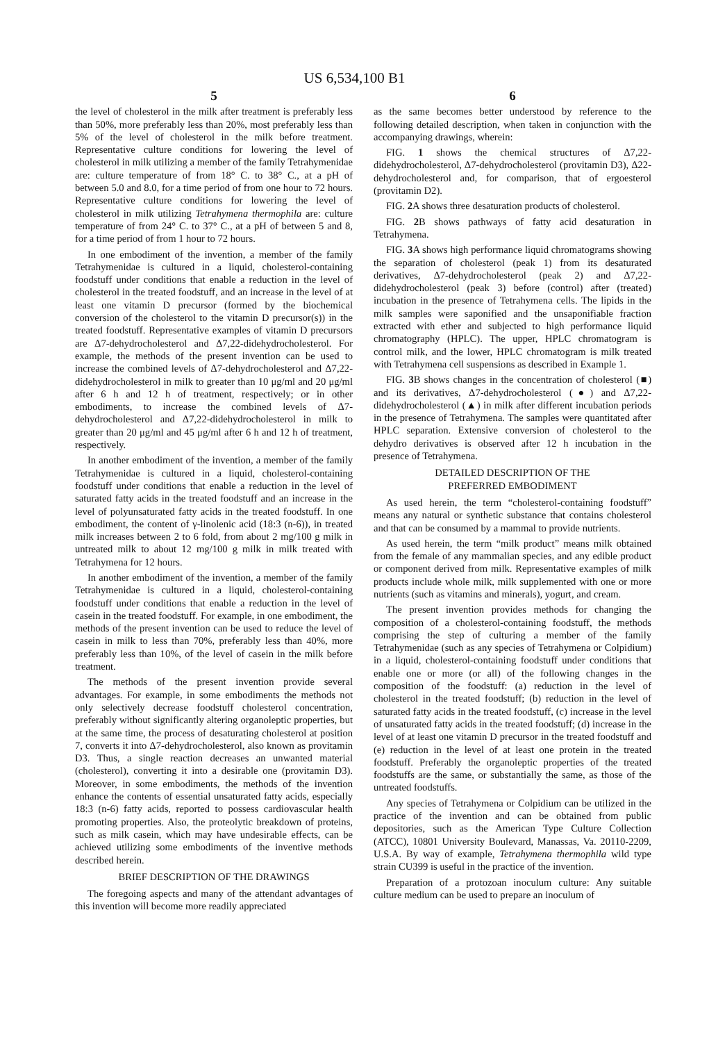US 6,534,100 B1
5
the level of cholesterol in the milk after treatment is preferably less than 50%, more preferably less than 20%, most preferably less than 5% of the level of cholesterol in the milk before treatment. Representative culture conditions for lowering the level of cholesterol in milk utilizing a member of the family Tetrahymenidae are: culture temperature of from 18° C. to 38° C., at a pH of between 5.0 and 8.0, for a time period of from one hour to 72 hours. Representative culture conditions for lowering the level of cholesterol in milk utilizing Tetrahymena thermophila are: culture temperature of from 24° C. to 37° C., at a pH of between 5 and 8, for a time period of from 1 hour to 72 hours.
In one embodiment of the invention, a member of the family Tetrahymenidae is cultured in a liquid, cholesterol-containing foodstuff under conditions that enable a reduction in the level of cholesterol in the treated foodstuff, and an increase in the level of at least one vitamin D precursor (formed by the biochemical conversion of the cholesterol to the vitamin D precursor(s)) in the treated foodstuff. Representative examples of vitamin D precursors are Δ7-dehydrocholesterol and Δ7,22-didehydrocholesterol. For example, the methods of the present invention can be used to increase the combined levels of Δ7-dehydrocholesterol and Δ7,22-didehydrocholesterol in milk to greater than 10 μg/ml and 20 μg/ml after 6 h and 12 h of treatment, respectively; or in other embodiments, to increase the combined levels of Δ7-dehydrocholesterol and Δ7,22-didehydrocholesterol in milk to greater than 20 μg/ml and 45 μg/ml after 6 h and 12 h of treatment, respectively.
In another embodiment of the invention, a member of the family Tetrahymenidae is cultured in a liquid, cholesterol-containing foodstuff under conditions that enable a reduction in the level of saturated fatty acids in the treated foodstuff and an increase in the level of polyunsaturated fatty acids in the treated foodstuff. In one embodiment, the content of γ-linolenic acid (18:3 (n-6)), in treated milk increases between 2 to 6 fold, from about 2 mg/100 g milk in untreated milk to about 12 mg/100 g milk in milk treated with Tetrahymena for 12 hours.
In another embodiment of the invention, a member of the family Tetrahymenidae is cultured in a liquid, cholesterol-containing foodstuff under conditions that enable a reduction in the level of casein in the treated foodstuff. For example, in one embodiment, the methods of the present invention can be used to reduce the level of casein in milk to less than 70%, preferably less than 40%, more preferably less than 10%, of the level of casein in the milk before treatment.
The methods of the present invention provide several advantages. For example, in some embodiments the methods not only selectively decrease foodstuff cholesterol concentration, preferably without significantly altering organoleptic properties, but at the same time, the process of desaturating cholesterol at position 7, converts it into Δ7-dehydrocholesterol, also known as provitamin D3. Thus, a single reaction decreases an unwanted material (cholesterol), converting it into a desirable one (provitamin D3). Moreover, in some embodiments, the methods of the invention enhance the contents of essential unsaturated fatty acids, especially 18:3 (n-6) fatty acids, reported to possess cardiovascular health promoting properties. Also, the proteolytic breakdown of proteins, such as milk casein, which may have undesirable effects, can be achieved utilizing some embodiments of the inventive methods described herein.
BRIEF DESCRIPTION OF THE DRAWINGS
The foregoing aspects and many of the attendant advantages of this invention will become more readily appreciated
6
as the same becomes better understood by reference to the following detailed description, when taken in conjunction with the accompanying drawings, wherein:
FIG. 1 shows the chemical structures of Δ7,22-didehydrocholesterol, Δ7-dehydrocholesterol (provitamin D3), Δ22-dehydrocholesterol and, for comparison, that of ergoesterol (provitamin D2).
FIG. 2 A shows three desaturation products of cholesterol.
FIG. 2 B shows pathways of fatty acid desaturation in Tetrahymena.
FIG. 3 A shows high performance liquid chromatograms showing the separation of cholesterol (peak 1) from its desaturated derivatives, Δ7-dehydrocholesterol (peak 2) and Δ7,22-didehydrocholesterol (peak 3) before (control) after (treated) incubation in the presence of Tetrahymena cells. The lipids in the milk samples were saponified and the unsaponifiable fraction extracted with ether and subjected to high performance liquid chromatography (HPLC). The upper, HPLC chromatogram is control milk, and the lower, HPLC chromatogram is milk treated with Tetrahymena cell suspensions as described in Example 1.
FIG. 3 B shows changes in the concentration of cholesterol (■) and its derivatives, Δ7-dehydrocholesterol (●) and Δ7,22-didehydrocholesterol (▲) in milk after different incubation periods in the presence of Tetrahymena. The samples were quantitated after HPLC separation. Extensive conversion of cholesterol to the dehydro derivatives is observed after 12 h incubation in the presence of Tetrahymena.
DETAILED DESCRIPTION OF THE
PREFERRED EMBODIMENT
As used herein, the term “cholesterol-containing foodstuff” means any natural or synthetic substance that contains cholesterol and that can be consumed by a mammal to provide nutrients.
As used herein, the term “milk product” means milk obtained from the female of any mammalian species, and any edible product or component derived from milk. Representative examples of milk products include whole milk, milk supplemented with one or more nutrients (such as vitamins and minerals), yogurt, and cream.
The present invention provides methods for changing the composition of a cholesterol-containing foodstuff, the methods comprising the step of culturing a member of the family Tetrahymenidae (such as any species of Tetrahymena or Colpidium) in a liquid, cholesterol-containing foodstuff under conditions that enable one or more (or all) of the following changes in the composition of the foodstuff: (a) reduction in the level of cholesterol in the treated foodstuff; (b) reduction in the level of saturated fatty acids in the treated foodstuff, (c) increase in the level of unsaturated fatty acids in the treated foodstuff; (d) increase in the level of at least one vitamin D precursor in the treated foodstuff and (e) reduction in the level of at least one protein in the treated foodstuff. Preferably the organoleptic properties of the treated foodstuffs are the same, or substantially the same, as those of the untreated foodstuffs.
Any species of Tetrahymena or Colpidium can be utilized in the practice of the invention and can be obtained from public depositories, such as the American Type Culture Collection (ATCC), 10801 University Boulevard, Manassas, Va. 20110-2209, U.S.A. By way of example, Tetrahymena thermophila wild type strain CU399 is useful in the practice of the invention.
Preparation of a protozoan inoculum culture: Any suitable culture medium can be used to prepare an inoculum of